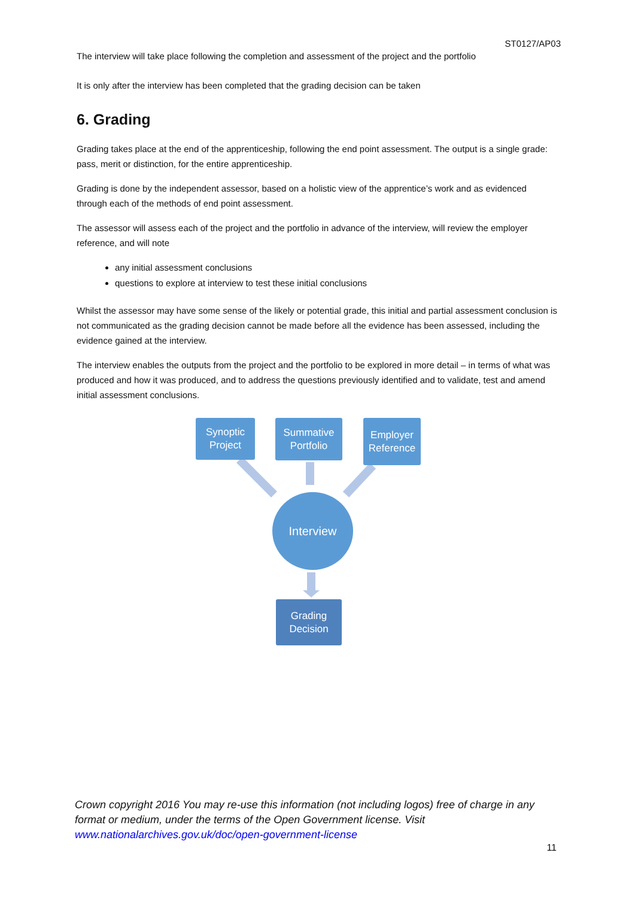ST0127/AP03
The interview will take place following the completion and assessment of the project and the portfolio
It is only after the interview has been completed that the grading decision can be taken
6. Grading
Grading takes place at the end of the apprenticeship, following the end point assessment. The output is a single grade: pass, merit or distinction, for the entire apprenticeship.
Grading is done by the independent assessor, based on a holistic view of the apprentice’s work and as evidenced through each of the methods of end point assessment.
The assessor will assess each of the project and the portfolio in advance of the interview, will review the employer reference, and will note
any initial assessment conclusions
questions to explore at interview to test these initial conclusions
Whilst the assessor may have some sense of the likely or potential grade, this initial and partial assessment conclusion is not communicated as the grading decision cannot be made before all the evidence has been assessed, including the evidence gained at the interview.
The interview enables the outputs from the project and the portfolio to be explored in more detail – in terms of what was produced and how it was produced, and to address the questions previously identified and to validate, test and amend initial assessment conclusions.
Synoptic
Project
Summative
Portfolio
Employer
Reference
Interview
Grading
Decision
Crown copyright 2016 You may re-use this information (not including logos) free of charge in any format or medium, under the terms of the Open Government license. Visit www.nationalarchives.gov.uk/doc/open-government-license
11